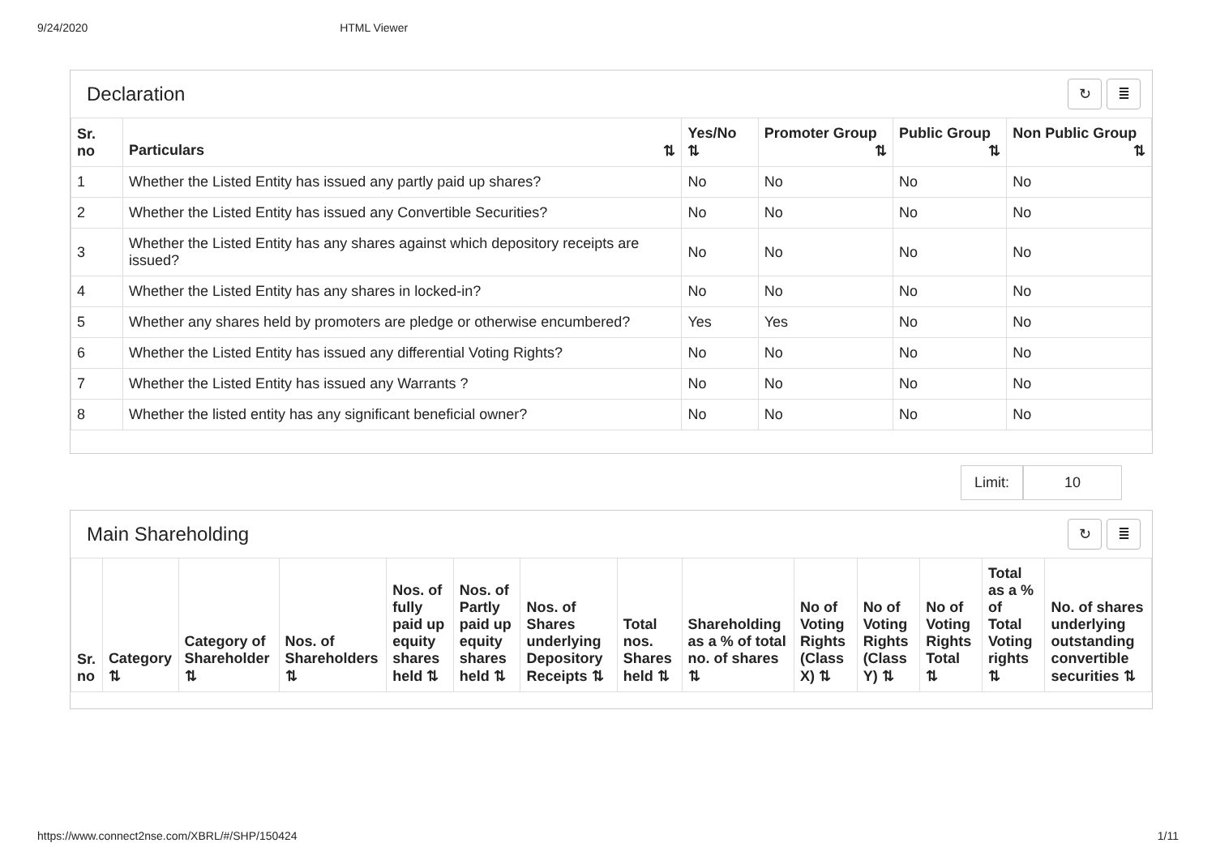9/24/2020 HTML Viewer
Declaration ↻ ≣
| Sr. no | Particulars ⇅ | Yes/No ⇅ | Promoter Group ⇅ | Public Group ⇅ | Non Public Group ⇅ |
| --- | --- | --- | --- | --- | --- |
| 1 | Whether the Listed Entity has issued any partly paid up shares? | No | No | No | No |
| 2 | Whether the Listed Entity has issued any Convertible Securities? | No | No | No | No |
| 3 | Whether the Listed Entity has any shares against which depository receipts are issued? | No | No | No | No |
| 4 | Whether the Listed Entity has any shares in locked-in? | No | No | No | No |
| 5 | Whether any shares held by promoters are pledge or otherwise encumbered? | Yes | Yes | No | No |
| 6 | Whether the Listed Entity has issued any differential Voting Rights? | No | No | No | No |
| 7 | Whether the Listed Entity has issued any Warrants ? | No | No | No | No |
| 8 | Whether the listed entity has any significant beneficial owner? | No | No | No | No |
Limit: 10
Main Shareholding ↻ ≣
| Sr. no | Category ⇅ | Category of Shareholder ⇅ | Nos. of Shareholders ⇅ | Nos. of fully paid up equity shares held ⇅ | Nos. of Partly paid up equity shares held ⇅ | Nos. of Shares underlying Depository Receipts ⇅ | Total nos. Shares held ⇅ | Shareholding as a % of total no. of shares ⇅ | No of Voting Rights (Class X) ⇅ | No of Voting Rights (Class Y) ⇅ | No of Voting Rights Total ⇅ | Total as a % of Total Voting rights ⇅ | No. of shares underlying outstanding convertible securities ⇅ |
| --- | --- | --- | --- | --- | --- | --- | --- | --- | --- | --- | --- | --- | --- |
https://www.connect2nse.com/XBRL/#/SHP/150424 1/11